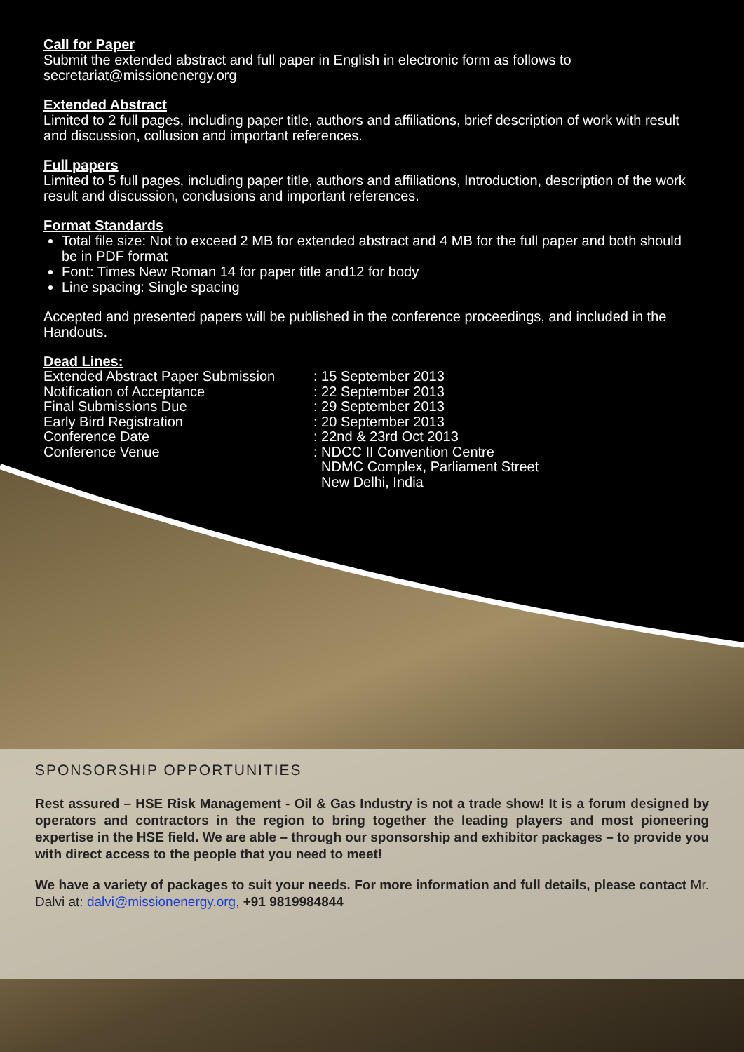Call for Paper
Submit the extended abstract and full paper in English in electronic form as follows to
secretariat@missionenergy.org
Extended Abstract
Limited to 2 full pages, including paper title, authors and affiliations, brief description of work with result and discussion, collusion and important references.
Full papers
Limited to 5 full pages, including paper title, authors and affiliations, Introduction, description of the work result and discussion, conclusions and important references.
Format Standards
Total file size: Not to exceed 2 MB for extended abstract and 4 MB for the full paper and both should be in PDF format
Font: Times New Roman 14 for paper title and12 for body
Line spacing: Single spacing
Accepted and presented papers will be published in the conference proceedings, and included in the Handouts.
Dead Lines:
| Extended Abstract Paper Submission | : 15 September 2013 |
| Notification of Acceptance | : 22 September 2013 |
| Final Submissions Due | : 29 September 2013 |
| Early Bird Registration | : 20 September 2013 |
| Conference Date | : 22nd & 23rd Oct 2013 |
| Conference Venue | : NDCC II Convention Centre NDMC Complex, Parliament Street New Delhi, India |
SPONSORSHIP OPPORTUNITIES
Rest assured – HSE Risk Management - Oil & Gas Industry is not a trade show! It is a forum designed by operators and contractors in the region to bring together the leading players and most pioneering expertise in the HSE field. We are able – through our sponsorship and exhibitor packages – to provide you with direct access to the people that you need to meet!
We have a variety of packages to suit your needs. For more information and full details, please contact Mr. Dalvi at: dalvi@missionenergy.org, +91 9819984844